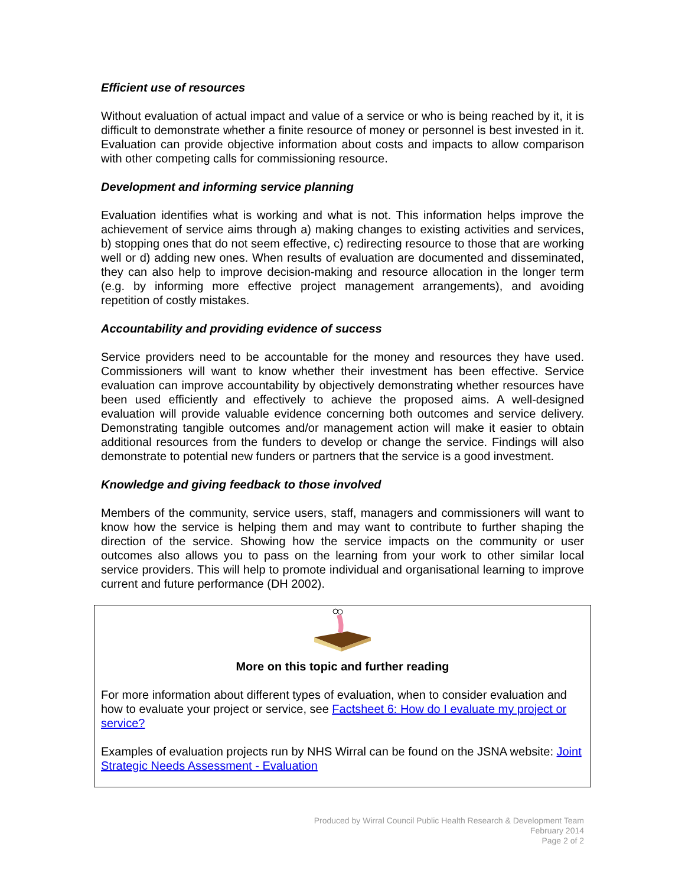Efficient use of resources
Without evaluation of actual impact and value of a service or who is being reached by it, it is difficult to demonstrate whether a finite resource of money or personnel is best invested in it. Evaluation can provide objective information about costs and impacts to allow comparison with other competing calls for commissioning resource.
Development and informing service planning
Evaluation identifies what is working and what is not. This information helps improve the achievement of service aims through a) making changes to existing activities and services, b) stopping ones that do not seem effective, c) redirecting resource to those that are working well or d) adding new ones. When results of evaluation are documented and disseminated, they can also help to improve decision-making and resource allocation in the longer term (e.g. by informing more effective project management arrangements), and avoiding repetition of costly mistakes.
Accountability and providing evidence of success
Service providers need to be accountable for the money and resources they have used. Commissioners will want to know whether their investment has been effective. Service evaluation can improve accountability by objectively demonstrating whether resources have been used efficiently and effectively to achieve the proposed aims. A well-designed evaluation will provide valuable evidence concerning both outcomes and service delivery. Demonstrating tangible outcomes and/or management action will make it easier to obtain additional resources from the funders to develop or change the service. Findings will also demonstrate to potential new funders or partners that the service is a good investment.
Knowledge and giving feedback to those involved
Members of the community, service users, staff, managers and commissioners will want to know how the service is helping them and may want to contribute to further shaping the direction of the service. Showing how the service impacts on the community or user outcomes also allows you to pass on the learning from your work to other similar local service providers. This will help to promote individual and organisational learning to improve current and future performance (DH 2002).
More on this topic and further reading
For more information about different types of evaluation, when to consider evaluation and how to evaluate your project or service, see Factsheet 6: How do I evaluate my project or service?
Examples of evaluation projects run by NHS Wirral can be found on the JSNA website: Joint Strategic Needs Assessment - Evaluation
Produced by Wirral Council Public Health Research & Development Team
February 2014
Page 2 of 2